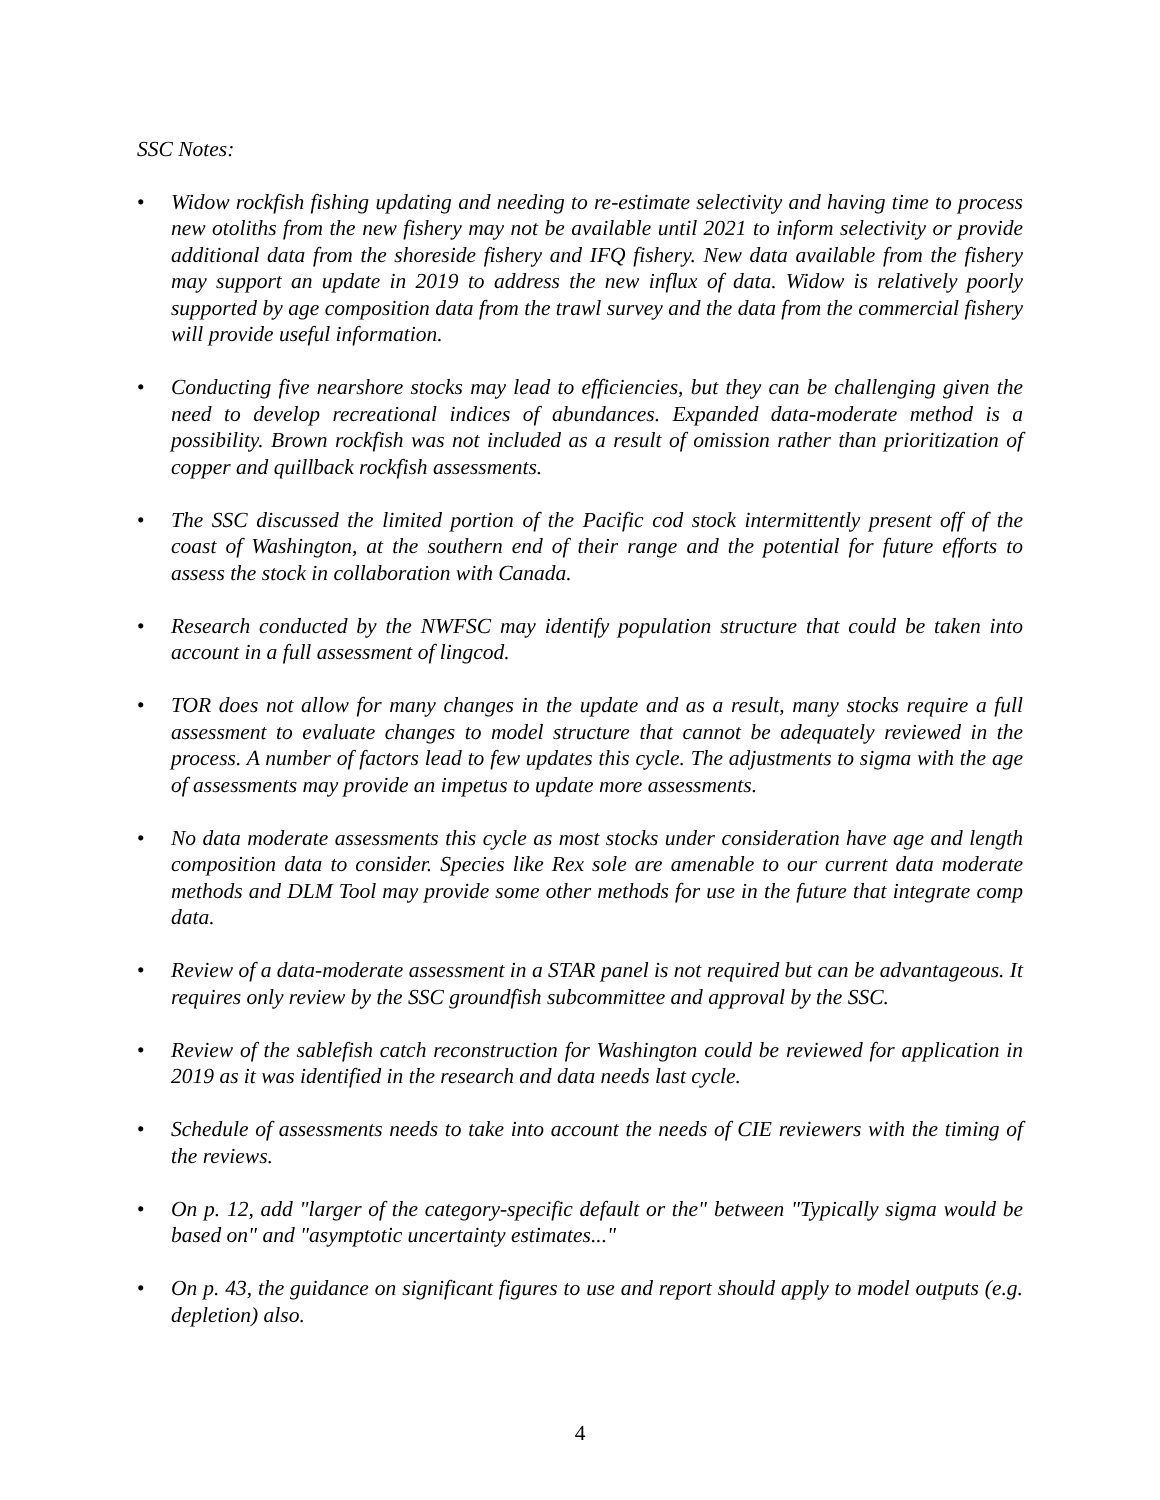SSC Notes:
• Widow rockfish fishing updating and needing to re-estimate selectivity and having time to process new otoliths from the new fishery may not be available until 2021 to inform selectivity or provide additional data from the shoreside fishery and IFQ fishery. New data available from the fishery may support an update in 2019 to address the new influx of data. Widow is relatively poorly supported by age composition data from the trawl survey and the data from the commercial fishery will provide useful information.
• Conducting five nearshore stocks may lead to efficiencies, but they can be challenging given the need to develop recreational indices of abundances. Expanded data-moderate method is a possibility. Brown rockfish was not included as a result of omission rather than prioritization of copper and quillback rockfish assessments.
• The SSC discussed the limited portion of the Pacific cod stock intermittently present off of the coast of Washington, at the southern end of their range and the potential for future efforts to assess the stock in collaboration with Canada.
• Research conducted by the NWFSC may identify population structure that could be taken into account in a full assessment of lingcod.
• TOR does not allow for many changes in the update and as a result, many stocks require a full assessment to evaluate changes to model structure that cannot be adequately reviewed in the process. A number of factors lead to few updates this cycle. The adjustments to sigma with the age of assessments may provide an impetus to update more assessments.
• No data moderate assessments this cycle as most stocks under consideration have age and length composition data to consider. Species like Rex sole are amenable to our current data moderate methods and DLM Tool may provide some other methods for use in the future that integrate comp data.
• Review of a data-moderate assessment in a STAR panel is not required but can be advantageous. It requires only review by the SSC groundfish subcommittee and approval by the SSC.
• Review of the sablefish catch reconstruction for Washington could be reviewed for application in 2019 as it was identified in the research and data needs last cycle.
• Schedule of assessments needs to take into account the needs of CIE reviewers with the timing of the reviews.
• On p. 12, add "larger of the category-specific default or the" between "Typically sigma would be based on" and "asymptotic uncertainty estimates..."
• On p. 43, the guidance on significant figures to use and report should apply to model outputs (e.g. depletion) also.
4